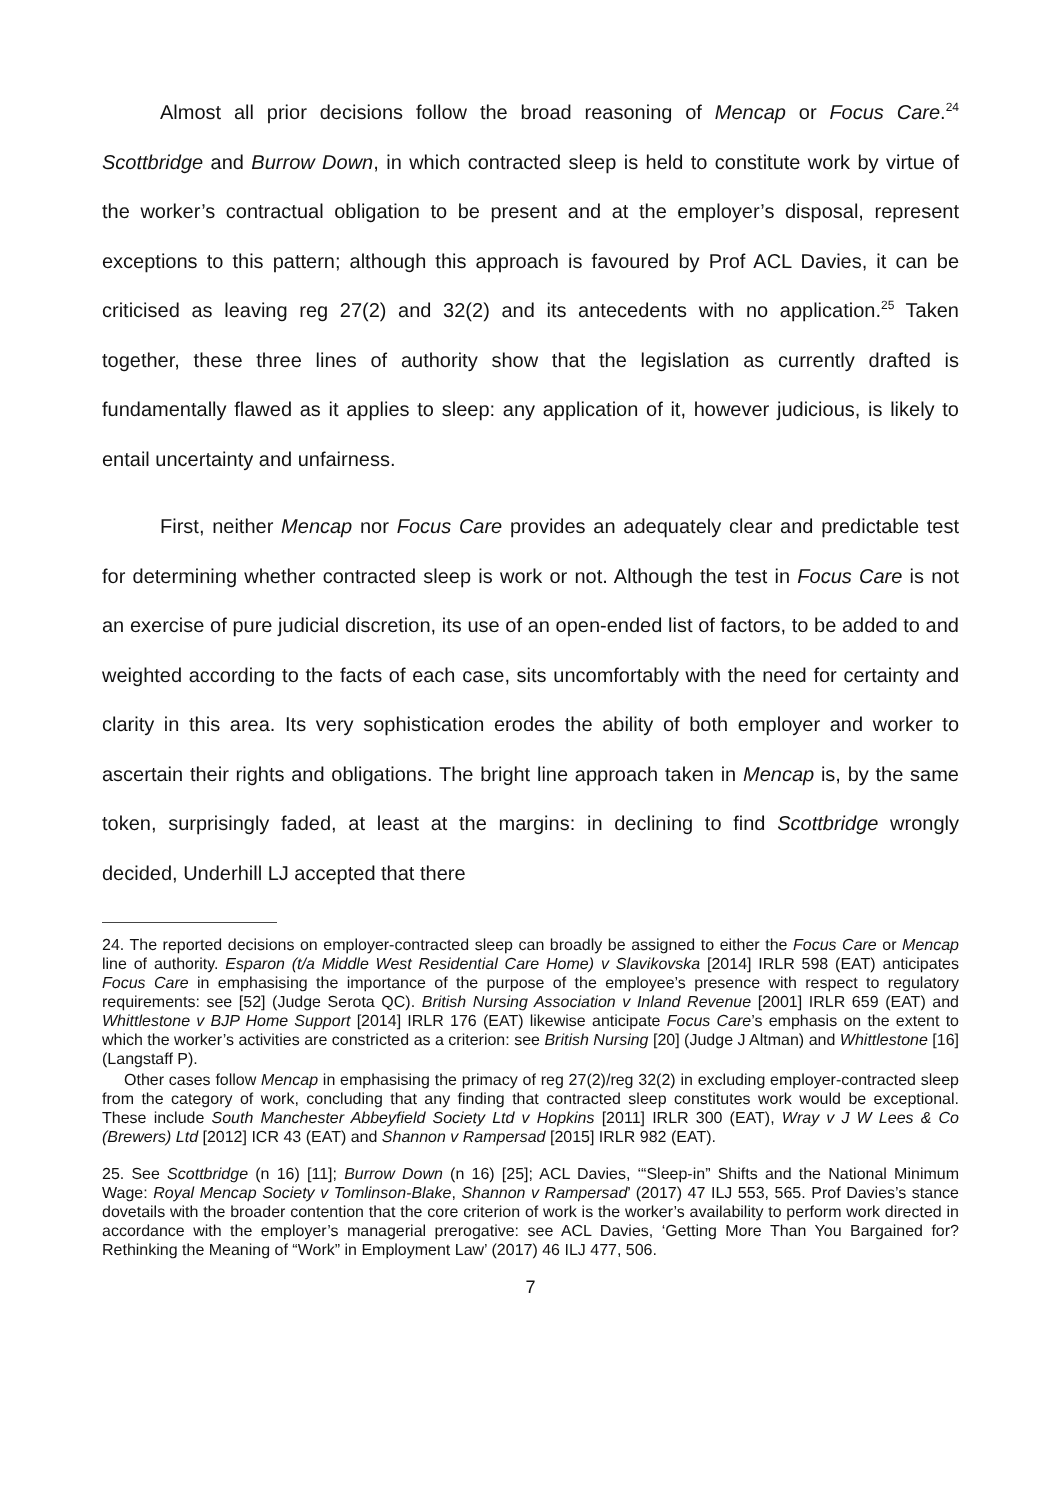Almost all prior decisions follow the broad reasoning of Mencap or Focus Care.<sup>24</sup> Scottbridge and Burrow Down, in which contracted sleep is held to constitute work by virtue of the worker’s contractual obligation to be present and at the employer’s disposal, represent exceptions to this pattern; although this approach is favoured by Prof ACL Davies, it can be criticised as leaving reg 27(2) and 32(2) and its antecedents with no application.<sup>25</sup> Taken together, these three lines of authority show that the legislation as currently drafted is fundamentally flawed as it applies to sleep: any application of it, however judicious, is likely to entail uncertainty and unfairness.
First, neither Mencap nor Focus Care provides an adequately clear and predictable test for determining whether contracted sleep is work or not. Although the test in Focus Care is not an exercise of pure judicial discretion, its use of an open-ended list of factors, to be added to and weighted according to the facts of each case, sits uncomfortably with the need for certainty and clarity in this area. Its very sophistication erodes the ability of both employer and worker to ascertain their rights and obligations. The bright line approach taken in Mencap is, by the same token, surprisingly faded, at least at the margins: in declining to find Scottbridge wrongly decided, Underhill LJ accepted that there
24. The reported decisions on employer-contracted sleep can broadly be assigned to either the Focus Care or Mencap line of authority. Esparon (t/a Middle West Residential Care Home) v Slavikovska [2014] IRLR 598 (EAT) anticipates Focus Care in emphasising the importance of the purpose of the employee’s presence with respect to regulatory requirements: see [52] (Judge Serota QC). British Nursing Association v Inland Revenue [2001] IRLR 659 (EAT) and Whittlestone v BJP Home Support [2014] IRLR 176 (EAT) likewise anticipate Focus Care’s emphasis on the extent to which the worker’s activities are constricted as a criterion: see British Nursing [20] (Judge J Altman) and Whittlestone [16] (Langstaff P).
Other cases follow Mencap in emphasising the primacy of reg 27(2)/reg 32(2) in excluding employer-contracted sleep from the category of work, concluding that any finding that contracted sleep constitutes work would be exceptional. These include South Manchester Abbeyfield Society Ltd v Hopkins [2011] IRLR 300 (EAT), Wray v J W Lees & Co (Brewers) Ltd [2012] ICR 43 (EAT) and Shannon v Rampersad [2015] IRLR 982 (EAT).
25. See Scottbridge (n 16) [11]; Burrow Down (n 16) [25]; ACL Davies, ‘“Sleep-in” Shifts and the National Minimum Wage: Royal Mencap Society v Tomlinson-Blake, Shannon v Rampersad’ (2017) 47 ILJ 553, 565. Prof Davies’s stance dovetails with the broader contention that the core criterion of work is the worker’s availability to perform work directed in accordance with the employer’s managerial prerogative: see ACL Davies, ‘Getting More Than You Bargained for? Rethinking the Meaning of “Work” in Employment Law’ (2017) 46 ILJ 477, 506.
7